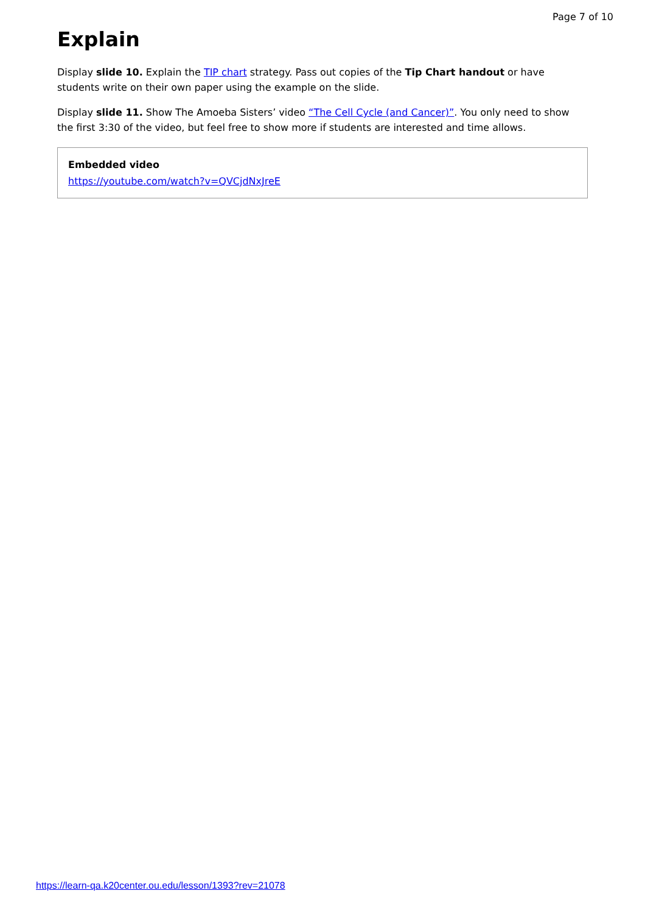Page 7 of 10
Explain
Display slide 10. Explain the TIP chart strategy. Pass out copies of the Tip Chart handout or have students write on their own paper using the example on the slide.
Display slide 11. Show The Amoeba Sisters’ video “The Cell Cycle (and Cancer)”. You only need to show the first 3:30 of the video, but feel free to show more if students are interested and time allows.
Embedded video
https://youtube.com/watch?v=QVCjdNxJreE
https://learn-qa.k20center.ou.edu/lesson/1393?rev=21078